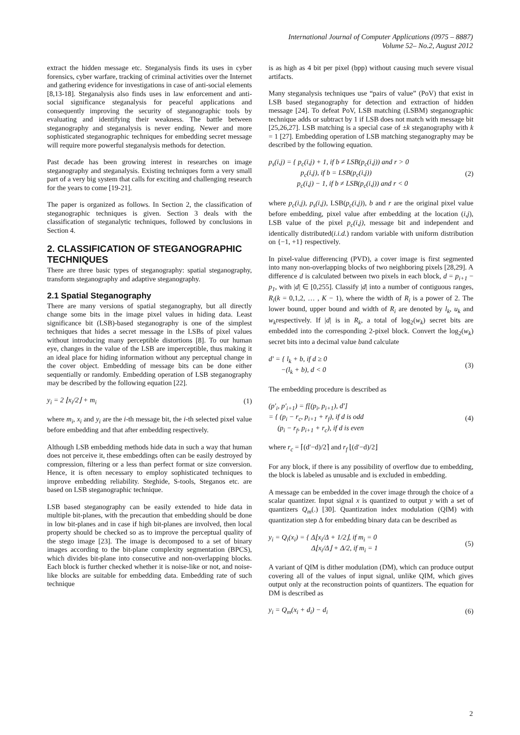International Journal of Computer Applications (0975 – 8887)
Volume 52– No.2, August 2012
extract the hidden message etc. Steganalysis finds its uses in cyber forensics, cyber warfare, tracking of criminal activities over the Internet and gathering evidence for investigations in case of anti-social elements [8,13-18]. Steganalysis also finds uses in law enforcement and anti-social significance steganalysis for peaceful applications and consequently improving the security of steganographic tools by evaluating and identifying their weakness. The battle between steganography and steganalysis is never ending. Newer and more sophisticated steganographic techniques for embedding secret message will require more powerful steganalysis methods for detection.
Past decade has been growing interest in researches on image steganography and steganalysis. Existing techniques form a very small part of a very big system that calls for exciting and challenging research for the years to come [19-21].
The paper is organized as follows. In Section 2, the classification of steganographic techniques is given. Section 3 deals with the classification of steganalytic techniques, followed by conclusions in Section 4.
2. CLASSIFICATION OF STEGANOGRAPHIC TECHNIQUES
There are three basic types of steganography: spatial steganography, transform steganography and adaptive steganography.
2.1 Spatial Steganography
There are many versions of spatial steganography, but all directly change some bits in the image pixel values in hiding data. Least significance bit (LSB)-based steganography is one of the simplest techniques that hides a secret message in the LSBs of pixel values without introducing many perceptible distortions [8]. To our human eye, changes in the value of the LSB are imperceptible, thus making it an ideal place for hiding information without any perceptual change in the cover object. Embedding of message bits can be done either sequentially or randomly. Embedding operation of LSB steganography may be described by the following equation [22].
y<sub>i</sub> = 2 ⌊x<sub>i</sub>/2⌋ + m<sub>i</sub> (1)
where m<sub>i</sub>, x<sub>i</sub> and y<sub>i</sub> are the i-th message bit, the i-th selected pixel value before embedding and that after embedding respectively.
Although LSB embedding methods hide data in such a way that human does not perceive it, these embeddings often can be easily destroyed by compression, filtering or a less than perfect format or size conversion. Hence, it is often necessary to employ sophisticated techniques to improve embedding reliability. Steghide, S-tools, Steganos etc. are based on LSB steganographic technique.
LSB based steganography can be easily extended to hide data in multiple bit-planes, with the precaution that embedding should be done in low bit-planes and in case if high bit-planes are involved, then local property should be checked so as to improve the perceptual quality of the stego image [23]. The image is decomposed to a set of binary images according to the bit-plane complexity segmentation (BPCS), which divides bit-plane into consecutive and non-overlapping blocks. Each block is further checked whether it is noise-like or not, and noise-like blocks are suitable for embedding data. Embedding rate of such technique
is as high as 4 bit per pixel (bpp) without causing much severe visual artifacts.
Many steganalysis techniques use “pairs of value” (PoV) that exist in LSB based steganography for detection and extraction of hidden message [24]. To defeat PoV, LSB matching (LSBM) steganographic technique adds or subtract by 1 if LSB does not match with message bit [25,26,27]. LSB matching is a special case of ±k steganography with k = 1 [27]. Embedding operation of LSB matching steganography may be described by the following equation.
p<sub>s</sub>(i,j) = { p<sub>c</sub>(i,j) + 1, if b ≠ LSB(p<sub>c</sub>(i,j)) and r > 0
p<sub>c</sub>(i,j), if b = LSB(p<sub>c</sub>(i,j))
p<sub>c</sub>(i,j) − 1, if b ≠ LSB(p<sub>c</sub>(i,j)) and r < 0 (2)
where p<sub>c</sub>(i,j), p<sub>s</sub>(i,j), LSB(p<sub>c</sub>(i,j)), b and r are the original pixel value before embedding, pixel value after embedding at the location (i,j), LSB value of the pixel p<sub>c</sub>(i,j), message bit and independent and identically distributed(i.i.d.) random variable with uniform distribution on {−1, +1} respectively.
In pixel-value differencing (PVD), a cover image is first segmented into many non-overlapping blocks of two neighboring pixels [28,29]. A difference d is calculated between two pixels in each block, d = p<sub>i+1</sub> − p<sub>1</sub>, with |d| ∈ [0,255]. Classify |d| into a number of contiguous ranges, R<sub>i</sub>(k = 0,1,2, … , K − 1), where the width of R<sub>i</sub> is a power of 2. The lower bound, upper bound and width of R<sub>i</sub> are denoted by l<sub>k</sub>, u<sub>k</sub> and w<sub>k</sub>respectively. If |d| is in R<sub>k</sub>, a total of log<sub>2</sub>(w<sub>k</sub>) secret bits are embedded into the corresponding 2-pixel block. Convert the log<sub>2</sub>(w<sub>k</sub>) secret bits into a decimal value band calculate
d′ = { l<sub>k</sub> + b, if d ≥ 0
−(l<sub>k</sub> + b), d < 0 (3)
The embedding procedure is described as
(p′<sub>i</sub>, p′<sub>i+1</sub>) = f[(p<sub>i</sub>, p<sub>i+1</sub>), d′]
= { (p<sub>i</sub> − r<sub>c</sub>, p<sub>i+1</sub> + r<sub>f</sub>), if d is odd
(p<sub>i</sub> − r<sub>f</sub>, p<sub>i+1</sub> + r<sub>c</sub>), if d is even (4)
where r<sub>c</sub> = ⌈(d′−d)/2⌉ and r<sub>f</sub> ⌊(d′−d)/2⌋
For any block, if there is any possibility of overflow due to embedding, the block is labeled as unusable and is excluded in embedding.
A message can be embedded in the cover image through the choice of a scalar quantizer. Input signal x is quantized to output y with a set of quantizers Q<sub>m</sub>(.) [30]. Quantization index modulation (QIM) with quantization step Δ for embedding binary data can be described as
y<sub>i</sub> = Q<sub>i</sub>(x<sub>i</sub>) = { Δ⌊x<sub>i</sub>/Δ + 1/2⌋, if m<sub>i</sub> = 0
Δ⌊x<sub>i</sub>/Δ⌋ + Δ/2, if m<sub>i</sub> = 1 (5)
A variant of QIM is dither modulation (DM), which can produce output covering all of the values of input signal, unlike QIM, which gives output only at the reconstruction points of quantizers. The equation for DM is described as
y<sub>i</sub> = Q<sub>m</sub>(x<sub>i</sub> + d<sub>i</sub>) − d<sub>i</sub> (6)
2